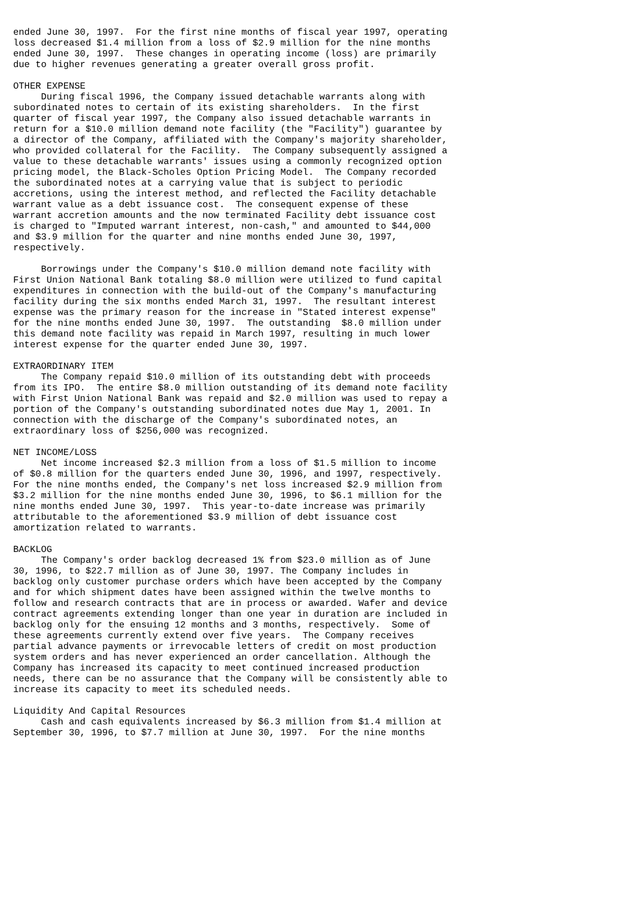ended June 30, 1997.  For the first nine months of fiscal year 1997, operating
loss decreased $1.4 million from a loss of $2.9 million for the nine months
ended June 30, 1997.  These changes in operating income (loss) are primarily
due to higher revenues generating a greater overall gross profit.

OTHER EXPENSE
     During fiscal 1996, the Company issued detachable warrants along with
subordinated notes to certain of its existing shareholders.  In the first
quarter of fiscal year 1997, the Company also issued detachable warrants in
return for a $10.0 million demand note facility (the "Facility") guarantee by
a director of the Company, affiliated with the Company's majority shareholder,
who provided collateral for the Facility.  The Company subsequently assigned a
value to these detachable warrants' issues using a commonly recognized option
pricing model, the Black-Scholes Option Pricing Model.  The Company recorded
the subordinated notes at a carrying value that is subject to periodic
accretions, using the interest method, and reflected the Facility detachable
warrant value as a debt issuance cost.  The consequent expense of these
warrant accretion amounts and the now terminated Facility debt issuance cost
is charged to "Imputed warrant interest, non-cash," and amounted to $44,000
and $3.9 million for the quarter and nine months ended June 30, 1997,
respectively.

     Borrowings under the Company's $10.0 million demand note facility with
First Union National Bank totaling $8.0 million were utilized to fund capital
expenditures in connection with the build-out of the Company's manufacturing
facility during the six months ended March 31, 1997.  The resultant interest
expense was the primary reason for the increase in "Stated interest expense"
for the nine months ended June 30, 1997.  The outstanding  $8.0 million under
this demand note facility was repaid in March 1997, resulting in much lower
interest expense for the quarter ended June 30, 1997.

EXTRAORDINARY ITEM
     The Company repaid $10.0 million of its outstanding debt with proceeds
from its IPO.  The entire $8.0 million outstanding of its demand note facility
with First Union National Bank was repaid and $2.0 million was used to repay a
portion of the Company's outstanding subordinated notes due May 1, 2001. In
connection with the discharge of the Company's subordinated notes, an
extraordinary loss of $256,000 was recognized.

NET INCOME/LOSS
     Net income increased $2.3 million from a loss of $1.5 million to income
of $0.8 million for the quarters ended June 30, 1996, and 1997, respectively.
For the nine months ended, the Company's net loss increased $2.9 million from
$3.2 million for the nine months ended June 30, 1996, to $6.1 million for the
nine months ended June 30, 1997.  This year-to-date increase was primarily
attributable to the aforementioned $3.9 million of debt issuance cost
amortization related to warrants.

BACKLOG
     The Company's order backlog decreased 1% from $23.0 million as of June
30, 1996, to $22.7 million as of June 30, 1997. The Company includes in
backlog only customer purchase orders which have been accepted by the Company
and for which shipment dates have been assigned within the twelve months to
follow and research contracts that are in process or awarded. Wafer and device
contract agreements extending longer than one year in duration are included in
backlog only for the ensuing 12 months and 3 months, respectively.  Some of
these agreements currently extend over five years.  The Company receives
partial advance payments or irrevocable letters of credit on most production
system orders and has never experienced an order cancellation. Although the
Company has increased its capacity to meet continued increased production
needs, there can be no assurance that the Company will be consistently able to
increase its capacity to meet its scheduled needs.

Liquidity And Capital Resources
     Cash and cash equivalents increased by $6.3 million from $1.4 million at
September 30, 1996, to $7.7 million at June 30, 1997.  For the nine months